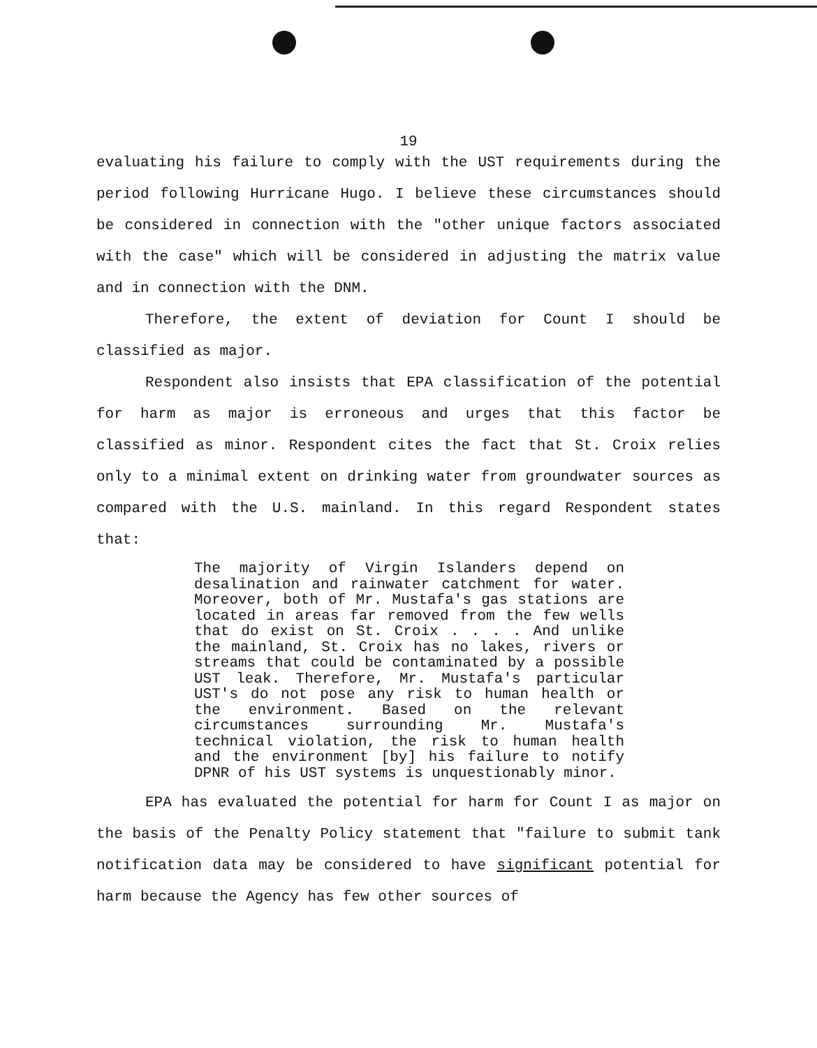19
evaluating his failure to comply with the UST requirements during the period following Hurricane Hugo. I believe these circumstances should be considered in connection with the "other unique factors associated with the case" which will be considered in adjusting the matrix value and in connection with the DNM.
Therefore, the extent of deviation for Count I should be classified as major.
Respondent also insists that EPA classification of the potential for harm as major is erroneous and urges that this factor be classified as minor. Respondent cites the fact that St. Croix relies only to a minimal extent on drinking water from groundwater sources as compared with the U.S. mainland. In this regard Respondent states that:
The majority of Virgin Islanders depend on desalination and rainwater catchment for water. Moreover, both of Mr. Mustafa's gas stations are located in areas far removed from the few wells that do exist on St. Croix . . . . And unlike the mainland, St. Croix has no lakes, rivers or streams that could be contaminated by a possible UST leak. Therefore, Mr. Mustafa's particular UST's do not pose any risk to human health or the environment. Based on the relevant circumstances surrounding Mr. Mustafa's technical violation, the risk to human health and the environment [by] his failure to notify DPNR of his UST systems is unquestionably minor.
EPA has evaluated the potential for harm for Count I as major on the basis of the Penalty Policy statement that "failure to submit tank notification data may be considered to have significant potential for harm because the Agency has few other sources of